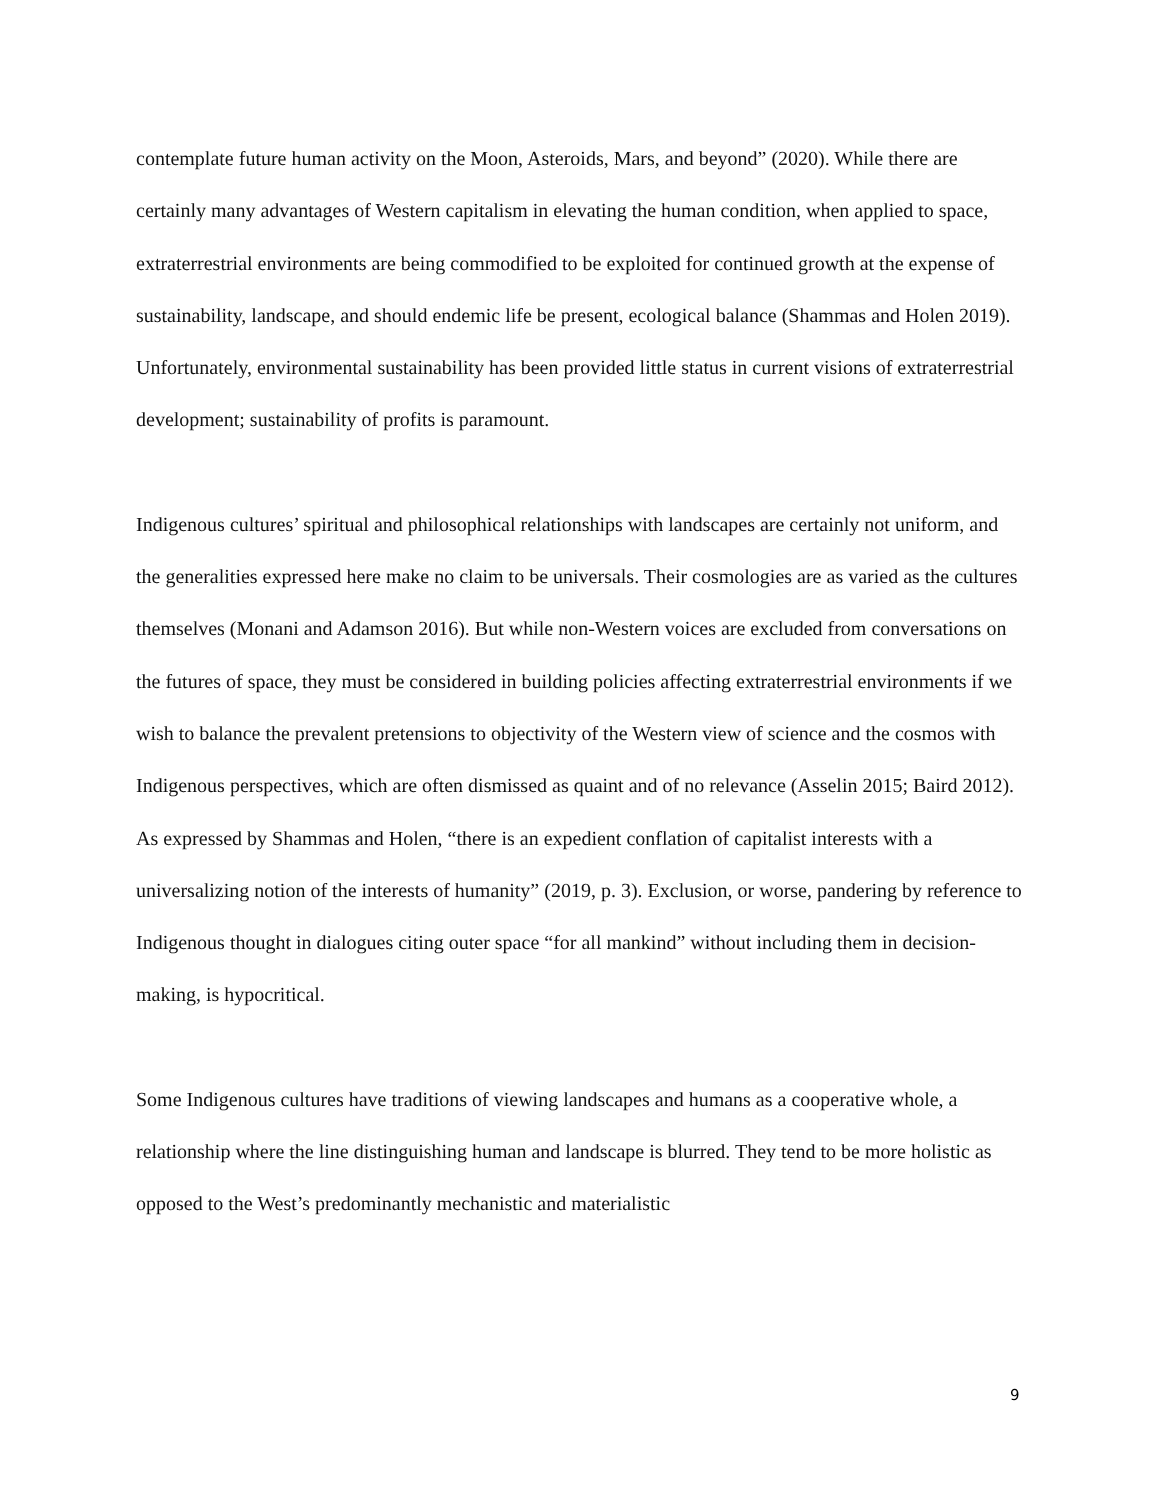contemplate future human activity on the Moon, Asteroids, Mars, and beyond” (2020). While there are certainly many advantages of Western capitalism in elevating the human condition, when applied to space, extraterrestrial environments are being commodified to be exploited for continued growth at the expense of sustainability, landscape, and should endemic life be present, ecological balance (Shammas and Holen 2019). Unfortunately, environmental sustainability has been provided little status in current visions of extraterrestrial development; sustainability of profits is paramount.
Indigenous cultures’ spiritual and philosophical relationships with landscapes are certainly not uniform, and the generalities expressed here make no claim to be universals. Their cosmologies are as varied as the cultures themselves (Monani and Adamson 2016). But while non-Western voices are excluded from conversations on the futures of space, they must be considered in building policies affecting extraterrestrial environments if we wish to balance the prevalent pretensions to objectivity of the Western view of science and the cosmos with Indigenous perspectives, which are often dismissed as quaint and of no relevance (Asselin 2015; Baird 2012). As expressed by Shammas and Holen, “there is an expedient conflation of capitalist interests with a universalizing notion of the interests of humanity” (2019, p. 3). Exclusion, or worse, pandering by reference to Indigenous thought in dialogues citing outer space “for all mankind” without including them in decision-making, is hypocritical.
Some Indigenous cultures have traditions of viewing landscapes and humans as a cooperative whole, a relationship where the line distinguishing human and landscape is blurred. They tend to be more holistic as opposed to the West’s predominantly mechanistic and materialistic
9